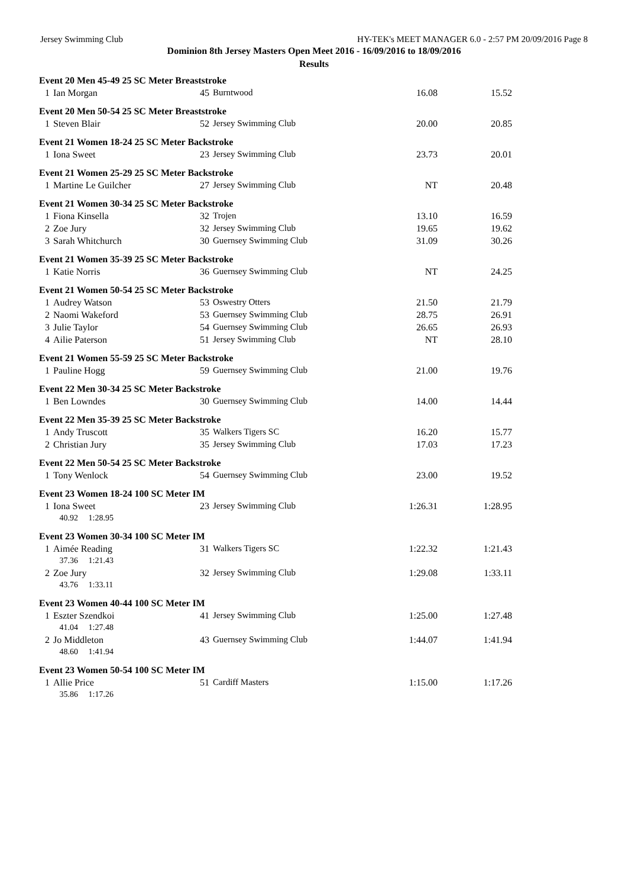Jersey Swimming Club HY-TEK's MEET MANAGER 6.0 - 2:57 PM 20/09/2016 Page 8
Dominion 8th Jersey Masters Open Meet 2016 - 16/09/2016 to 18/09/2016
Results
| Event 20 Men 45-49 25 SC Meter Breaststroke | | | | | |
| 1 | Ian Morgan | 45 | Burntwood | 16.08 | 15.52 |
| Event 20 Men 50-54 25 SC Meter Breaststroke | | | | | |
| 1 | Steven Blair | 52 | Jersey Swimming Club | 20.00 | 20.85 |
| Event 21 Women 18-24 25 SC Meter Backstroke | | | | | |
| 1 | Iona Sweet | 23 | Jersey Swimming Club | 23.73 | 20.01 |
| Event 21 Women 25-29 25 SC Meter Backstroke | | | | | |
| 1 | Martine Le Guilcher | 27 | Jersey Swimming Club | NT | 20.48 |
| Event 21 Women 30-34 25 SC Meter Backstroke | | | | | |
| 1 | Fiona Kinsella | 32 | Trojen | 13.10 | 16.59 |
| 2 | Zoe Jury | 32 | Jersey Swimming Club | 19.65 | 19.62 |
| 3 | Sarah Whitchurch | 30 | Guernsey Swimming Club | 31.09 | 30.26 |
| Event 21 Women 35-39 25 SC Meter Backstroke | | | | | |
| 1 | Katie Norris | 36 | Guernsey Swimming Club | NT | 24.25 |
| Event 21 Women 50-54 25 SC Meter Backstroke | | | | | |
| 1 | Audrey Watson | 53 | Oswestry Otters | 21.50 | 21.79 |
| 2 | Naomi Wakeford | 53 | Guernsey Swimming Club | 28.75 | 26.91 |
| 3 | Julie Taylor | 54 | Guernsey Swimming Club | 26.65 | 26.93 |
| 4 | Ailie Paterson | 51 | Jersey Swimming Club | NT | 28.10 |
| Event 21 Women 55-59 25 SC Meter Backstroke | | | | | |
| 1 | Pauline Hogg | 59 | Guernsey Swimming Club | 21.00 | 19.76 |
| Event 22 Men 30-34 25 SC Meter Backstroke | | | | | |
| 1 | Ben Lowndes | 30 | Guernsey Swimming Club | 14.00 | 14.44 |
| Event 22 Men 35-39 25 SC Meter Backstroke | | | | | |
| 1 | Andy Truscott | 35 | Walkers Tigers SC | 16.20 | 15.77 |
| 2 | Christian Jury | 35 | Jersey Swimming Club | 17.03 | 17.23 |
| Event 22 Men 50-54 25 SC Meter Backstroke | | | | | |
| 1 | Tony Wenlock | 54 | Guernsey Swimming Club | 23.00 | 19.52 |
| Event 23 Women 18-24 100 SC Meter IM | | | | | |
| 1 | Iona Sweet | 23 | Jersey Swimming Club | 1:26.31 | 1:28.95 |
| | 40.92 1:28.95 | | | | |
| Event 23 Women 30-34 100 SC Meter IM | | | | | |
| 1 | Aimée Reading | 31 | Walkers Tigers SC | 1:22.32 | 1:21.43 |
| | 37.36 1:21.43 | | | | |
| 2 | Zoe Jury | 32 | Jersey Swimming Club | 1:29.08 | 1:33.11 |
| | 43.76 1:33.11 | | | | |
| Event 23 Women 40-44 100 SC Meter IM | | | | | |
| 1 | Eszter Szendkoi | 41 | Jersey Swimming Club | 1:25.00 | 1:27.48 |
| | 41.04 1:27.48 | | | | |
| 2 | Jo Middleton | 43 | Guernsey Swimming Club | 1:44.07 | 1:41.94 |
| | 48.60 1:41.94 | | | | |
| Event 23 Women 50-54 100 SC Meter IM | | | | | |
| 1 | Allie Price | 51 | Cardiff Masters | 1:15.00 | 1:17.26 |
| | 35.86 1:17.26 | | | | |